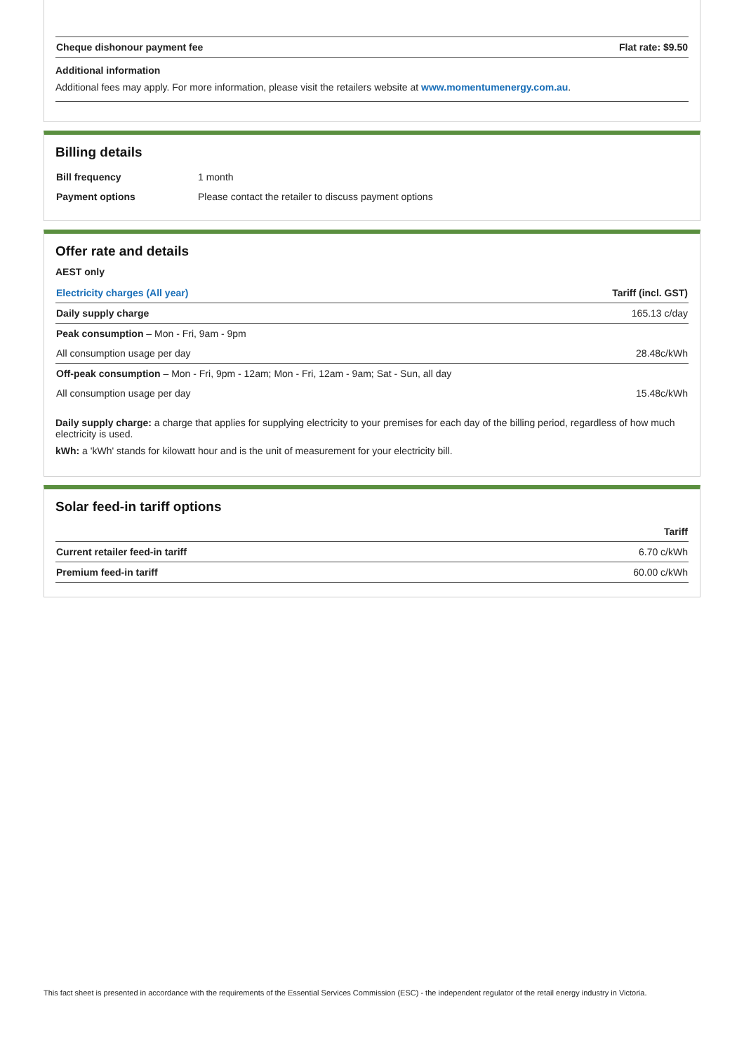| Cheque dishonour payment fee | Flat rate: $9.50 |
| --- | --- |
Additional information
Additional fees may apply. For more information, please visit the retailers website at www.momentumenergy.com.au.
Billing details
| Bill frequency | 1 month |
| Payment options | Please contact the retailer to discuss payment options |
Offer rate and details
AEST only
| Electricity charges (All year) | Tariff (incl. GST) |
| --- | --- |
| Daily supply charge | 165.13 c/day |
| Peak consumption – Mon - Fri, 9am - 9pm | |
| All consumption usage per day | 28.48c/kWh |
| Off-peak consumption – Mon - Fri, 9pm - 12am; Mon - Fri, 12am - 9am; Sat - Sun, all day | |
| All consumption usage per day | 15.48c/kWh |
Daily supply charge: a charge that applies for supplying electricity to your premises for each day of the billing period, regardless of how much electricity is used.
kWh: a 'kWh' stands for kilowatt hour and is the unit of measurement for your electricity bill.
Solar feed-in tariff options
| | Tariff |
| --- | --- |
| Current retailer feed-in tariff | 6.70 c/kWh |
| Premium feed-in tariff | 60.00 c/kWh |
This fact sheet is presented in accordance with the requirements of the Essential Services Commission (ESC) - the independent regulator of the retail energy industry in Victoria.